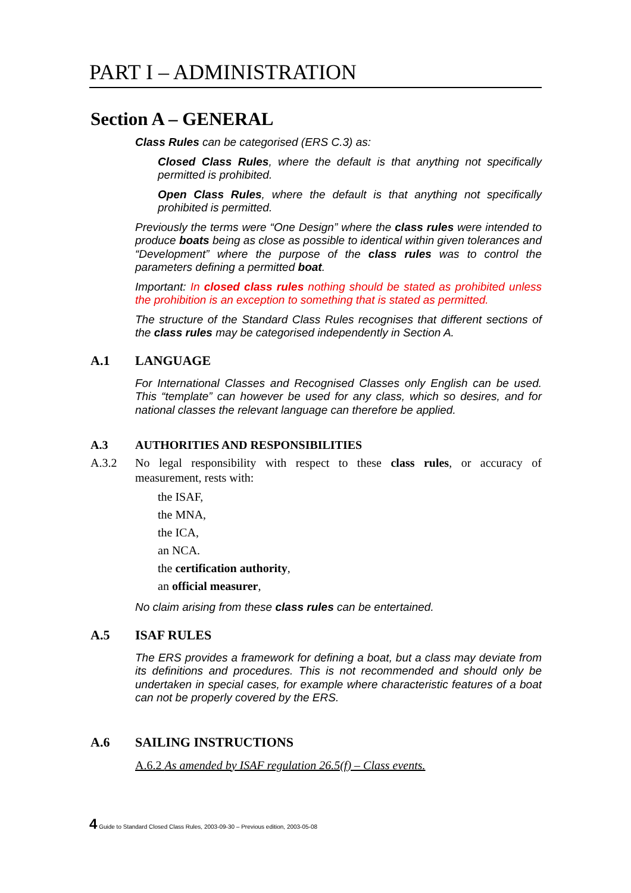PART I – ADMINISTRATION
Section A – GENERAL
Class Rules can be categorised (ERS C.3) as:
Closed Class Rules, where the default is that anything not specifically permitted is prohibited.
Open Class Rules, where the default is that anything not specifically prohibited is permitted.
Previously the terms were “One Design” where the class rules were intended to produce boats being as close as possible to identical within given tolerances and “Development” where the purpose of the class rules was to control the parameters defining a permitted boat.
Important: In closed class rules nothing should be stated as prohibited unless the prohibition is an exception to something that is stated as permitted.
The structure of the Standard Class Rules recognises that different sections of the class rules may be categorised independently in Section A.
A.1 LANGUAGE
For International Classes and Recognised Classes only English can be used. This “template” can however be used for any class, which so desires, and for national classes the relevant language can therefore be applied.
A.3 AUTHORITIES AND RESPONSIBILITIES
A.3.2 No legal responsibility with respect to these class rules, or accuracy of measurement, rests with:
the ISAF,
the MNA,
the ICA,
an NCA.
the certification authority,
an official measurer,
No claim arising from these class rules can be entertained.
A.5 ISAF RULES
The ERS provides a framework for defining a boat, but a class may deviate from its definitions and procedures. This is not recommended and should only be undertaken in special cases, for example where characteristic features of a boat can not be properly covered by the ERS.
A.6 SAILING INSTRUCTIONS
A.6.2 As amended by ISAF regulation 26.5(f) – Class events.
4 Guide to Standard Closed Class Rules, 2003-09-30 – Previous edition, 2003-05-08